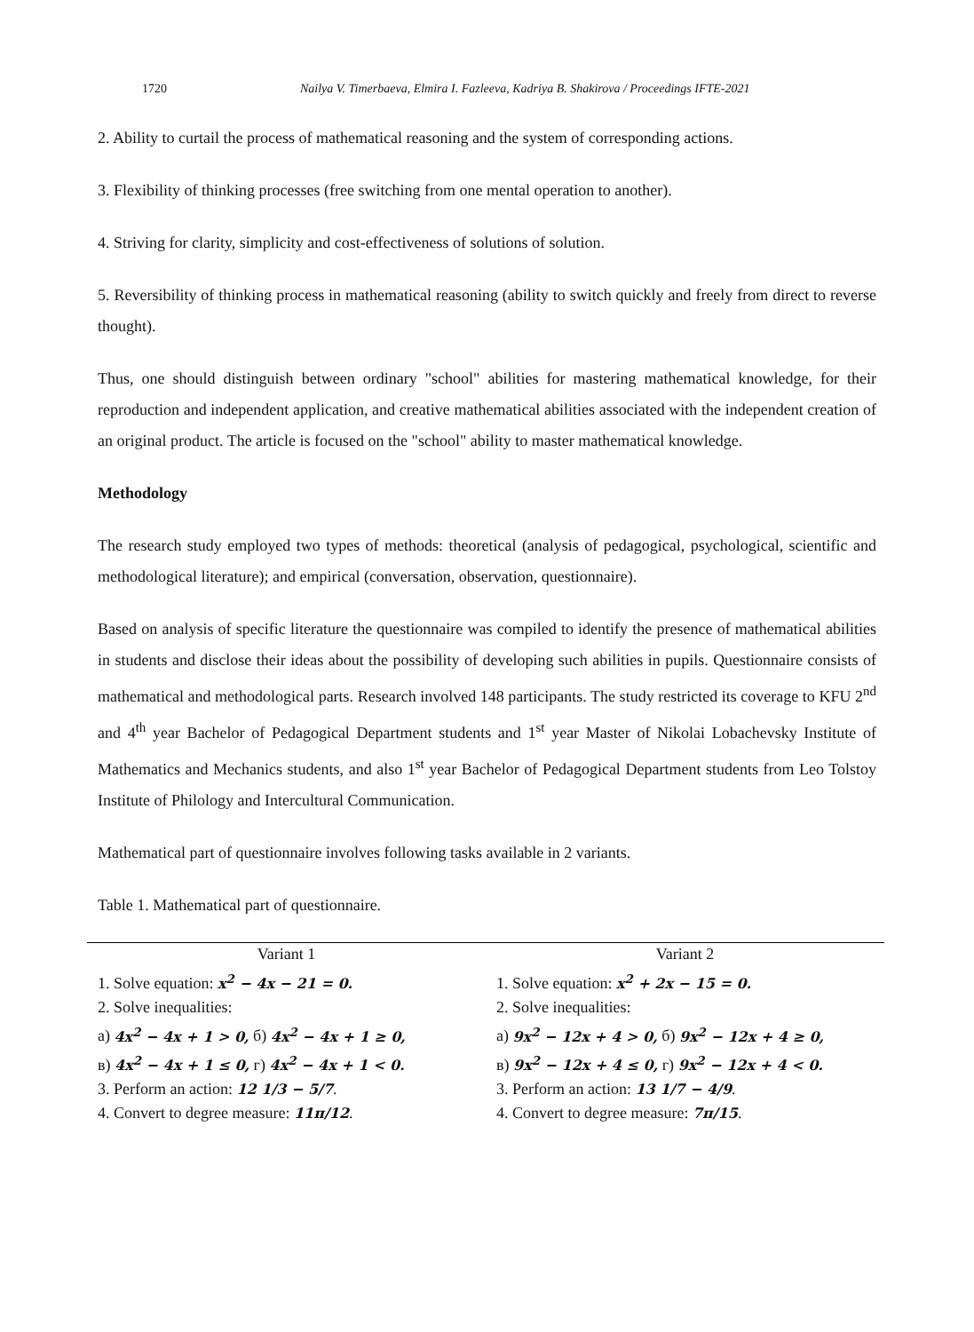1720 Nailya V. Timerbaeva, Elmira I. Fazleeva, Kadriya B. Shakirova / Proceedings IFTE-2021
2. Ability to curtail the process of mathematical reasoning and the system of corresponding actions.
3. Flexibility of thinking processes (free switching from one mental operation to another).
4. Striving for clarity, simplicity and cost-effectiveness of solutions of solution.
5. Reversibility of thinking process in mathematical reasoning (ability to switch quickly and freely from direct to reverse thought).
Thus, one should distinguish between ordinary "school" abilities for mastering mathematical knowledge, for their reproduction and independent application, and creative mathematical abilities associated with the independent creation of an original product. The article is focused on the "school" ability to master mathematical knowledge.
Methodology
The research study employed two types of methods: theoretical (analysis of pedagogical, psychological, scientific and methodological literature); and empirical (conversation, observation, questionnaire).
Based on analysis of specific literature the questionnaire was compiled to identify the presence of mathematical abilities in students and disclose their ideas about the possibility of developing such abilities in pupils. Questionnaire consists of mathematical and methodological parts. Research involved 148 participants. The study restricted its coverage to KFU 2<sup>nd</sup> and 4<sup>th</sup> year Bachelor of Pedagogical Department students and 1<sup>st</sup> year Master of Nikolai Lobachevsky Institute of Mathematics and Mechanics students, and also 1<sup>st</sup> year Bachelor of Pedagogical Department students from Leo Tolstoy Institute of Philology and Intercultural Communication.
Mathematical part of questionnaire involves following tasks available in 2 variants.
Table 1. Mathematical part of questionnaire.
| Variant 1 | Variant 2 |
| --- | --- |
| 1. Solve equation: x<sup>2</sup> − 4x − 21 = 0. 2. Solve inequalities: а) 4x<sup>2</sup> − 4x + 1 > 0, б) 4x<sup>2</sup> − 4x + 1 ≥ 0, в) 4x<sup>2</sup> − 4x + 1 ≤ 0, г) 4x<sup>2</sup> − 4x + 1 < 0. 3. Perform an action: 12 1/3 − 5/7 . 4. Convert to degree measure: 11π/12 . | 1. Solve equation: x<sup>2</sup> + 2x − 15 = 0. 2. Solve inequalities: а) 9x<sup>2</sup> − 12x + 4 > 0, б) 9x<sup>2</sup> − 12x + 4 ≥ 0, в) 9x<sup>2</sup> − 12x + 4 ≤ 0, г) 9x<sup>2</sup> − 12x + 4 < 0. 3. Perform an action: 13 1/7 − 4/9 . 4. Convert to degree measure: 7π/15 . |